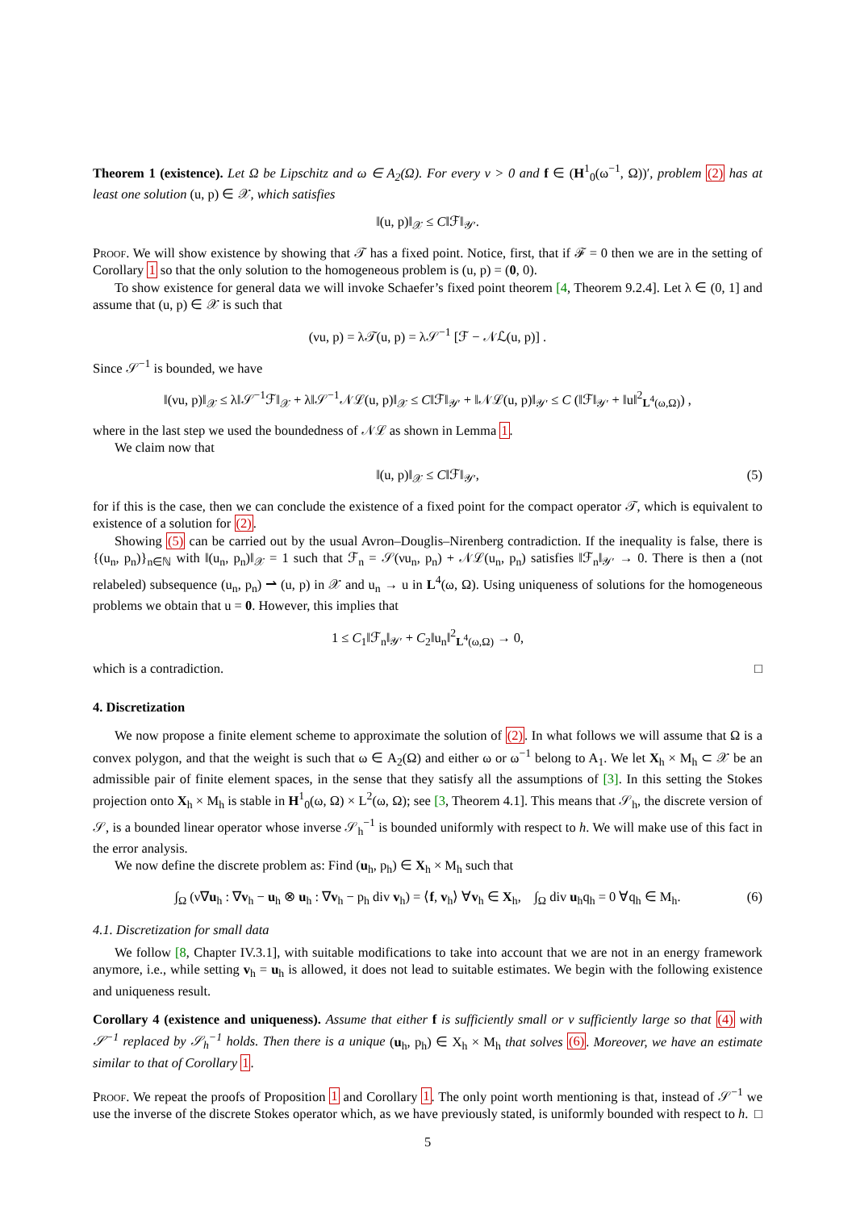Theorem 1 (existence). Let Ω be Lipschitz and ω ∈ A<sub>2</sub>(Ω). For every ν > 0 and f ∈ (H<sup>1</sup><sub>0</sub>(ω<sup>−1</sup>, Ω))′, problem (2) has at least one solution (u, p) ∈ 𝒳, which satisfies
‖(u, p)‖<sub>𝒳</sub> ≤ C‖ℱ‖<sub>𝒴′</sub>.
Proof. We will show existence by showing that 𝒯 has a fixed point. Notice, first, that if ℱ = 0 then we are in the setting of Corollary 1 so that the only solution to the homogeneous problem is (u, p) = (0, 0).
To show existence for general data we will invoke Schaefer’s fixed point theorem [4, Theorem 9.2.4]. Let λ ∈ (0, 1] and assume that (u, p) ∈ 𝒳 is such that
(νu, p) = λ𝒯(u, p) = λ𝒮<sup>−1</sup> [ℱ − 𝒩ℒ(u, p)] .
Since 𝒮<sup>−1</sup> is bounded, we have
‖(νu, p)‖<sub>𝒳</sub> ≤ λ‖𝒮<sup>−1</sup>ℱ‖<sub>𝒳</sub> + λ‖𝒮<sup>−1</sup>𝒩ℒ(u, p)‖<sub>𝒳</sub> ≤ C‖ℱ‖<sub>𝒴′</sub> + ‖𝒩ℒ(u, p)‖<sub>𝒴′</sub> ≤ C (‖ℱ‖<sub>𝒴′</sub> + ‖u‖<sup>2</sup><sub>L<sup>4</sup>(ω,Ω)</sub>) ,
where in the last step we used the boundedness of 𝒩ℒ as shown in Lemma 1.
We claim now that
‖(u, p)‖<sub>𝒳</sub> ≤ C‖ℱ‖<sub>𝒴′</sub>, (5)
for if this is the case, then we can conclude the existence of a fixed point for the compact operator 𝒯, which is equivalent to existence of a solution for (2).
Showing (5) can be carried out by the usual Avron–Douglis–Nirenberg contradiction. If the inequality is false, there is {(u<sub>n</sub>, p<sub>n</sub>)}<sub>n∈ℕ</sub> with ‖(u<sub>n</sub>, p<sub>n</sub>)‖<sub>𝒳</sub> = 1 such that ℱ<sub>n</sub> = 𝒮(νu<sub>n</sub>, p<sub>n</sub>) + 𝒩ℒ(u<sub>n</sub>, p<sub>n</sub>) satisfies ‖ℱ<sub>n</sub>‖<sub>𝒴′</sub> → 0. There is then a (not relabeled) subsequence (u<sub>n</sub>, p<sub>n</sub>) ⇀ (u, p) in 𝒳 and u<sub>n</sub> → u in L<sup>4</sup>(ω, Ω). Using uniqueness of solutions for the homogeneous problems we obtain that u = 0. However, this implies that
1 ≤ C<sub>1</sub>‖ℱ<sub>n</sub>‖<sub>𝒴′</sub> + C<sub>2</sub>‖u<sub>n</sub>‖<sup>2</sup><sub>L<sup>4</sup>(ω,Ω)</sub> → 0,
which is a contradiction. □
4. Discretization
We now propose a finite element scheme to approximate the solution of (2). In what follows we will assume that Ω is a convex polygon, and that the weight is such that ω ∈ A<sub>2</sub>(Ω) and either ω or ω<sup>−1</sup> belong to A<sub>1</sub>. We let X<sub>h</sub> × M<sub>h</sub> ⊂ 𝒳 be an admissible pair of finite element spaces, in the sense that they satisfy all the assumptions of [3]. In this setting the Stokes projection onto X<sub>h</sub> × M<sub>h</sub> is stable in H<sup>1</sup><sub>0</sub>(ω, Ω) × L<sup>2</sup>(ω, Ω); see [3, Theorem 4.1]. This means that 𝒮<sub>h</sub>, the discrete version of 𝒮, is a bounded linear operator whose inverse 𝒮<sub>h</sub><sup>−1</sup> is bounded uniformly with respect to h. We will make use of this fact in the error analysis.
We now define the discrete problem as: Find (u<sub>h</sub>, p<sub>h</sub>) ∈ X<sub>h</sub> × M<sub>h</sub> such that
∫<sub>Ω</sub> (ν∇u<sub>h</sub> : ∇v<sub>h</sub> − u<sub>h</sub> ⊗ u<sub>h</sub> : ∇v<sub>h</sub> − p<sub>h</sub> div v<sub>h</sub>) = ⟨f, v<sub>h</sub>⟩ ∀v<sub>h</sub> ∈ X<sub>h</sub>, ∫<sub>Ω</sub> div u<sub>h</sub>q<sub>h</sub> = 0 ∀q<sub>h</sub> ∈ M<sub>h</sub>. (6)
4.1. Discretization for small data
We follow [8, Chapter IV.3.1], with suitable modifications to take into account that we are not in an energy framework anymore, i.e., while setting v<sub>h</sub> = u<sub>h</sub> is allowed, it does not lead to suitable estimates. We begin with the following existence and uniqueness result.
Corollary 4 (existence and uniqueness). Assume that either f is sufficiently small or ν sufficiently large so that (4) with 𝒮<sup>−1</sup> replaced by 𝒮<sub>h</sub><sup>−1</sup> holds. Then there is a unique (u<sub>h</sub>, p<sub>h</sub>) ∈ X<sub>h</sub> × M<sub>h</sub> that solves (6). Moreover, we have an estimate similar to that of Corollary 1.
Proof. We repeat the proofs of Proposition 1 and Corollary 1. The only point worth mentioning is that, instead of 𝒮<sup>−1</sup> we use the inverse of the discrete Stokes operator which, as we have previously stated, is uniformly bounded with respect to h. □
5